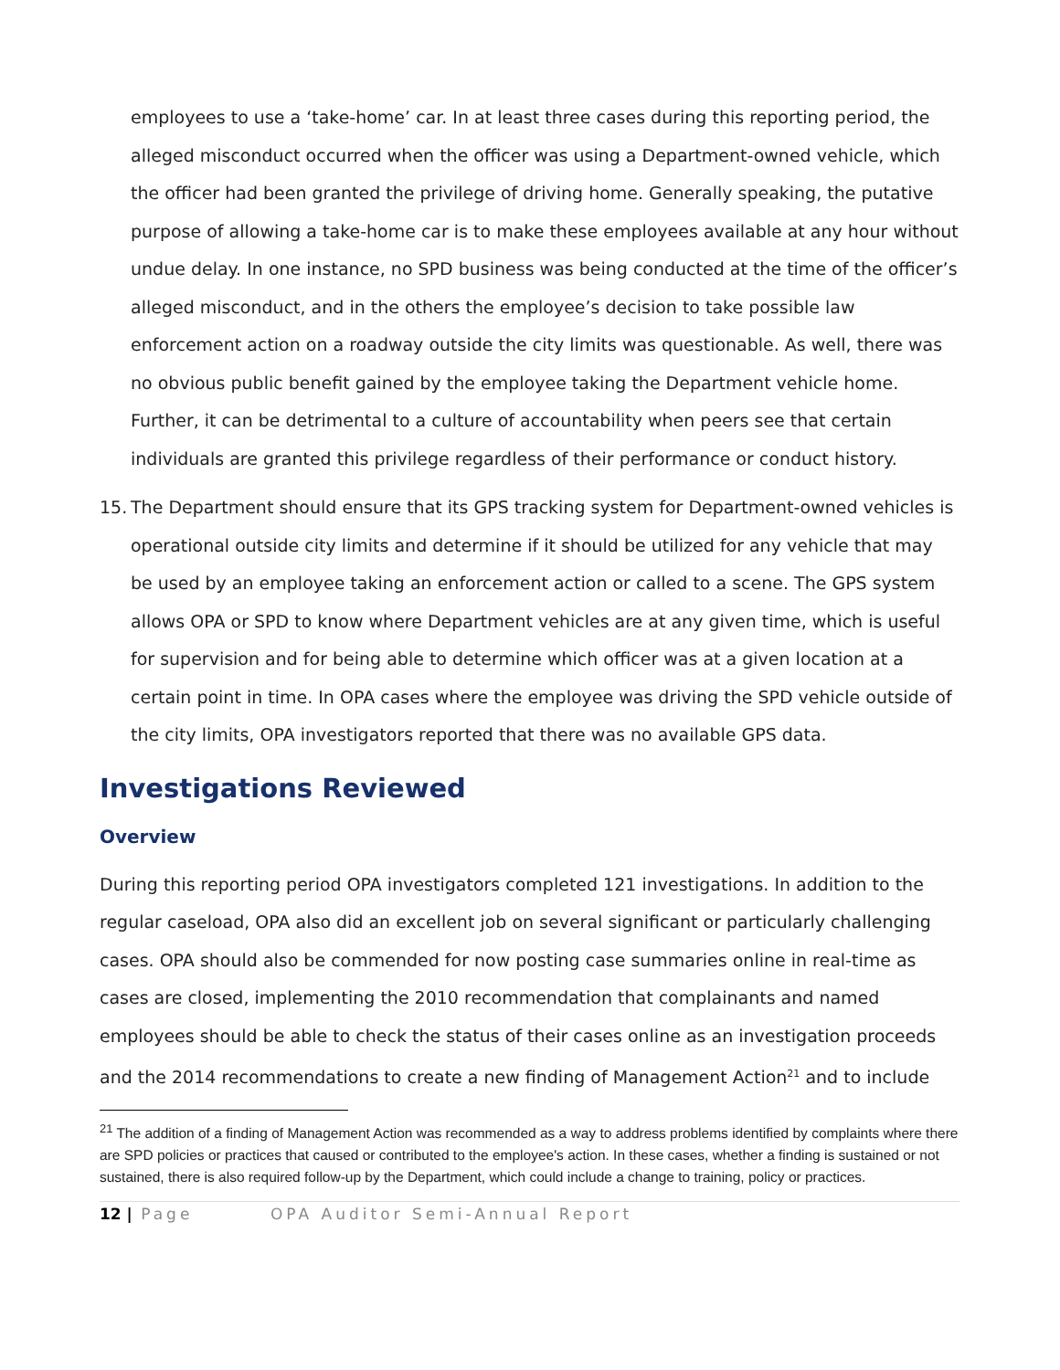employees to use a ‘take-home’ car. In at least three cases during this reporting period, the alleged misconduct occurred when the officer was using a Department-owned vehicle, which the officer had been granted the privilege of driving home. Generally speaking, the putative purpose of allowing a take-home car is to make these employees available at any hour without undue delay. In one instance, no SPD business was being conducted at the time of the officer’s alleged misconduct, and in the others the employee’s decision to take possible law enforcement action on a roadway outside the city limits was questionable. As well, there was no obvious public benefit gained by the employee taking the Department vehicle home. Further, it can be detrimental to a culture of accountability when peers see that certain individuals are granted this privilege regardless of their performance or conduct history.
15.
The Department should ensure that its GPS tracking system for Department-owned vehicles is operational outside city limits and determine if it should be utilized for any vehicle that may be used by an employee taking an enforcement action or called to a scene. The GPS system allows OPA or SPD to know where Department vehicles are at any given time, which is useful for supervision and for being able to determine which officer was at a given location at a certain point in time. In OPA cases where the employee was driving the SPD vehicle outside of the city limits, OPA investigators reported that there was no available GPS data.
Investigations Reviewed
Overview
During this reporting period OPA investigators completed 121 investigations. In addition to the regular caseload, OPA also did an excellent job on several significant or particularly challenging cases. OPA should also be commended for now posting case summaries online in real-time as cases are closed, implementing the 2010 recommendation that complainants and named employees should be able to check the status of their cases online as an investigation proceeds and the 2014 recommendations to create a new finding of Management Action<sup>21</sup> and to include
<sup>21</sup> The addition of a finding of Management Action was recommended as a way to address problems identified by complaints where there are SPD policies or practices that caused or contributed to the employee's action. In these cases, whether a finding is sustained or not sustained, there is also required follow-up by the Department, which could include a change to training, policy or practices.
12 | Page OPA Auditor Semi-Annual Report